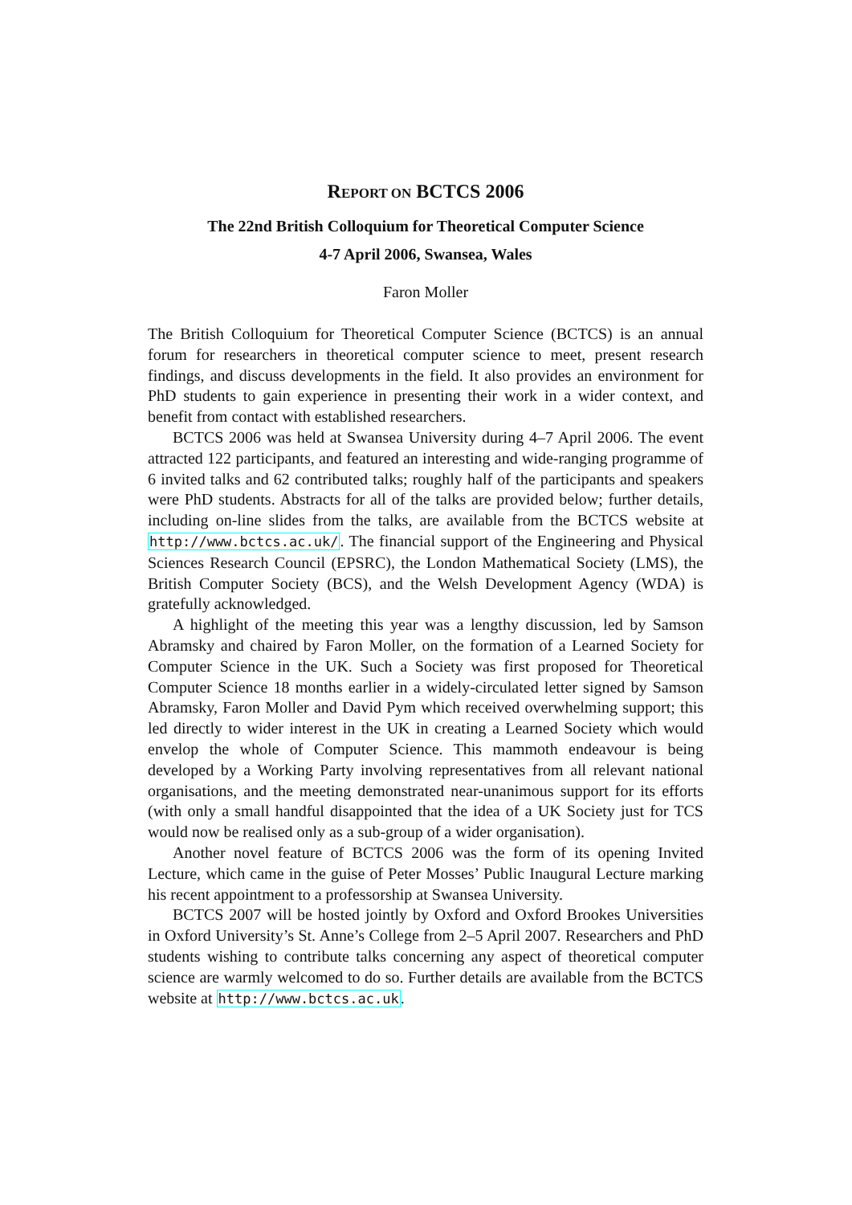REPORT ON BCTCS 2006
The 22nd British Colloquium for Theoretical Computer Science
4-7 April 2006, Swansea, Wales
Faron Moller
The British Colloquium for Theoretical Computer Science (BCTCS) is an annual forum for researchers in theoretical computer science to meet, present research findings, and discuss developments in the field. It also provides an environment for PhD students to gain experience in presenting their work in a wider context, and benefit from contact with established researchers.
BCTCS 2006 was held at Swansea University during 4–7 April 2006. The event attracted 122 participants, and featured an interesting and wide-ranging programme of 6 invited talks and 62 contributed talks; roughly half of the participants and speakers were PhD students. Abstracts for all of the talks are provided below; further details, including on-line slides from the talks, are available from the BCTCS website at http://www.bctcs.ac.uk/. The financial support of the Engineering and Physical Sciences Research Council (EPSRC), the London Mathematical Society (LMS), the British Computer Society (BCS), and the Welsh Development Agency (WDA) is gratefully acknowledged.
A highlight of the meeting this year was a lengthy discussion, led by Samson Abramsky and chaired by Faron Moller, on the formation of a Learned Society for Computer Science in the UK. Such a Society was first proposed for Theoretical Computer Science 18 months earlier in a widely-circulated letter signed by Samson Abramsky, Faron Moller and David Pym which received overwhelming support; this led directly to wider interest in the UK in creating a Learned Society which would envelop the whole of Computer Science. This mammoth endeavour is being developed by a Working Party involving representatives from all relevant national organisations, and the meeting demonstrated near-unanimous support for its efforts (with only a small handful disappointed that the idea of a UK Society just for TCS would now be realised only as a sub-group of a wider organisation).
Another novel feature of BCTCS 2006 was the form of its opening Invited Lecture, which came in the guise of Peter Mosses’ Public Inaugural Lecture marking his recent appointment to a professorship at Swansea University.
BCTCS 2007 will be hosted jointly by Oxford and Oxford Brookes Universities in Oxford University’s St. Anne’s College from 2–5 April 2007. Researchers and PhD students wishing to contribute talks concerning any aspect of theoretical computer science are warmly welcomed to do so. Further details are available from the BCTCS website at http://www.bctcs.ac.uk.